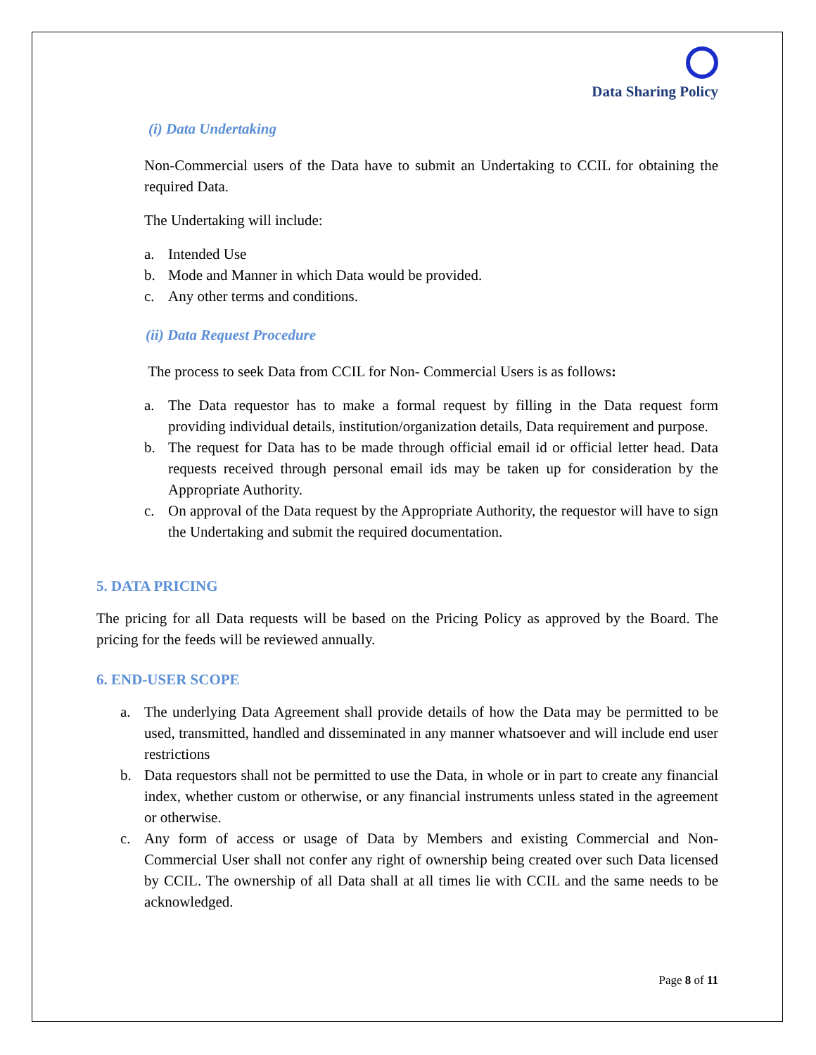Data Sharing Policy
(i) Data Undertaking
Non-Commercial users of the Data have to submit an Undertaking to CCIL for obtaining the required Data.
The Undertaking will include:
a. Intended Use
b. Mode and Manner in which Data would be provided.
c. Any other terms and conditions.
(ii) Data Request Procedure
The process to seek Data from CCIL for Non- Commercial Users is as follows:
a. The Data requestor has to make a formal request by filling in the Data request form providing individual details, institution/organization details, Data requirement and purpose.
b. The request for Data has to be made through official email id or official letter head. Data requests received through personal email ids may be taken up for consideration by the Appropriate Authority.
c. On approval of the Data request by the Appropriate Authority, the requestor will have to sign the Undertaking and submit the required documentation.
5. DATA PRICING
The pricing for all Data requests will be based on the Pricing Policy as approved by the Board. The pricing for the feeds will be reviewed annually.
6. END-USER SCOPE
a. The underlying Data Agreement shall provide details of how the Data may be permitted to be used, transmitted, handled and disseminated in any manner whatsoever and will include end user restrictions
b. Data requestors shall not be permitted to use the Data, in whole or in part to create any financial index, whether custom or otherwise, or any financial instruments unless stated in the agreement or otherwise.
c. Any form of access or usage of Data by Members and existing Commercial and Non-Commercial User shall not confer any right of ownership being created over such Data licensed by CCIL. The ownership of all Data shall at all times lie with CCIL and the same needs to be acknowledged.
Page 8 of 11